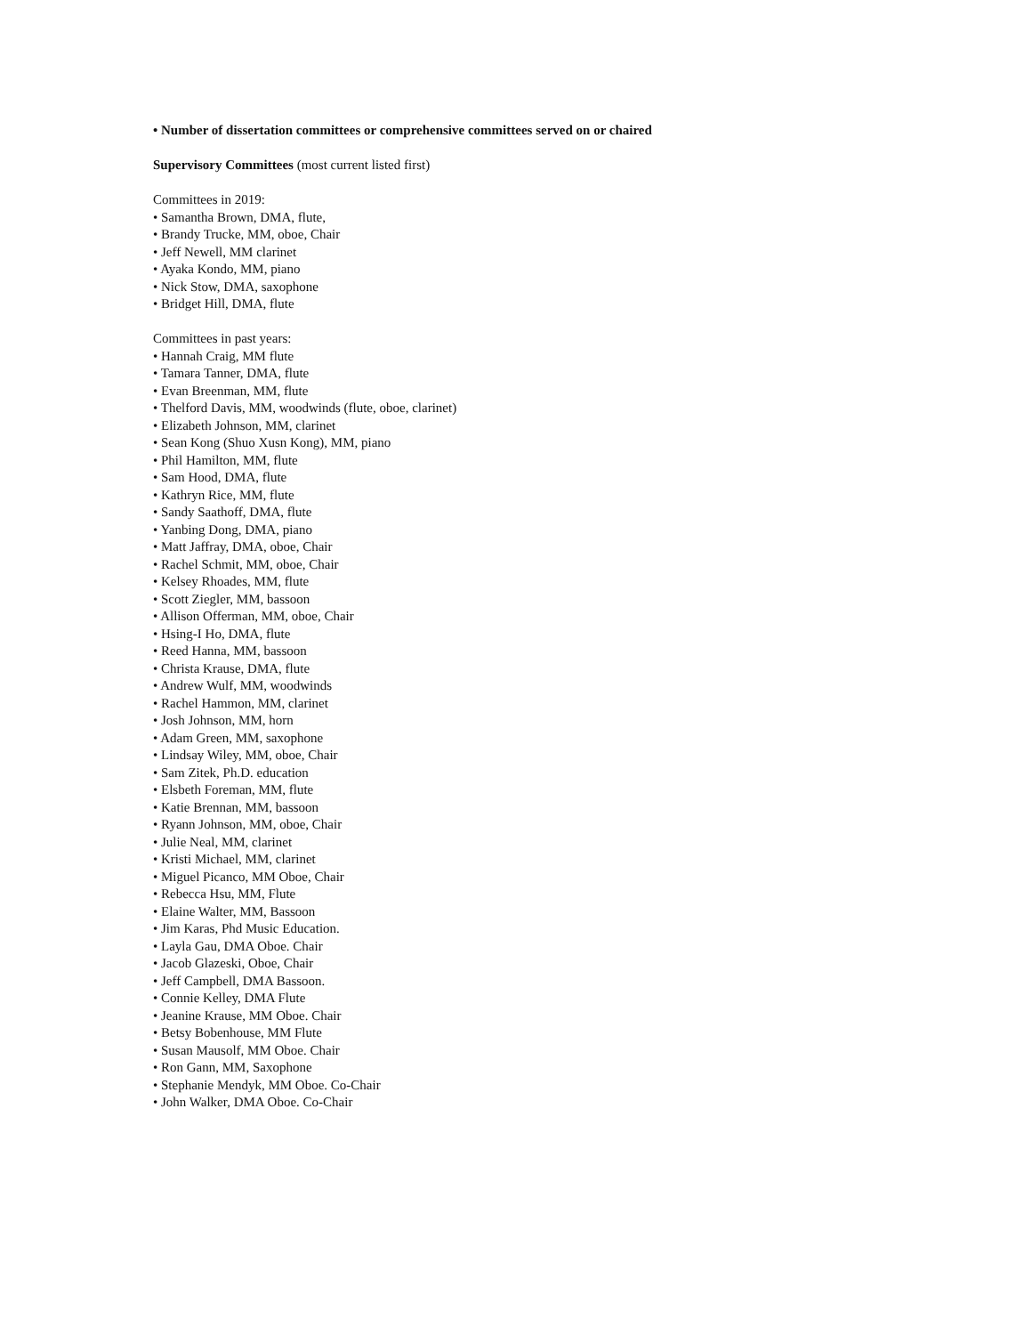• Number of dissertation committees or comprehensive committees served on or chaired
Supervisory Committees (most current listed first)
Committees in 2019:
• Samantha Brown, DMA, flute,
• Brandy Trucke, MM, oboe, Chair
• Jeff Newell, MM clarinet
• Ayaka Kondo, MM, piano
• Nick Stow, DMA, saxophone
• Bridget Hill, DMA, flute
Committees in past years:
• Hannah Craig, MM flute
• Tamara Tanner, DMA, flute
• Evan Breenman, MM, flute
• Thelford Davis, MM, woodwinds (flute, oboe, clarinet)
• Elizabeth Johnson, MM, clarinet
• Sean Kong (Shuo Xusn Kong), MM, piano
• Phil Hamilton, MM, flute
• Sam Hood, DMA, flute
• Kathryn Rice, MM, flute
• Sandy Saathoff, DMA, flute
• Yanbing Dong, DMA, piano
• Matt Jaffray, DMA, oboe, Chair
• Rachel Schmit, MM, oboe, Chair
• Kelsey Rhoades, MM, flute
• Scott Ziegler, MM, bassoon
• Allison Offerman, MM, oboe, Chair
• Hsing-I Ho, DMA, flute
• Reed Hanna, MM, bassoon
• Christa Krause, DMA, flute
• Andrew Wulf, MM, woodwinds
• Rachel Hammon, MM, clarinet
• Josh Johnson, MM, horn
• Adam Green, MM, saxophone
• Lindsay Wiley, MM, oboe, Chair
• Sam Zitek, Ph.D. education
• Elsbeth Foreman, MM, flute
• Katie Brennan, MM, bassoon
• Ryann Johnson, MM, oboe, Chair
• Julie Neal, MM, clarinet
• Kristi Michael, MM, clarinet
• Miguel Picanco, MM Oboe, Chair
• Rebecca Hsu, MM, Flute
• Elaine Walter, MM, Bassoon
• Jim Karas, Phd Music Education.
• Layla Gau, DMA Oboe. Chair
• Jacob Glazeski, Oboe, Chair
• Jeff Campbell, DMA Bassoon.
• Connie Kelley, DMA Flute
• Jeanine Krause, MM Oboe. Chair
• Betsy Bobenhouse, MM Flute
• Susan Mausolf, MM Oboe. Chair
• Ron Gann, MM, Saxophone
• Stephanie Mendyk, MM Oboe. Co-Chair
• John Walker, DMA Oboe. Co-Chair